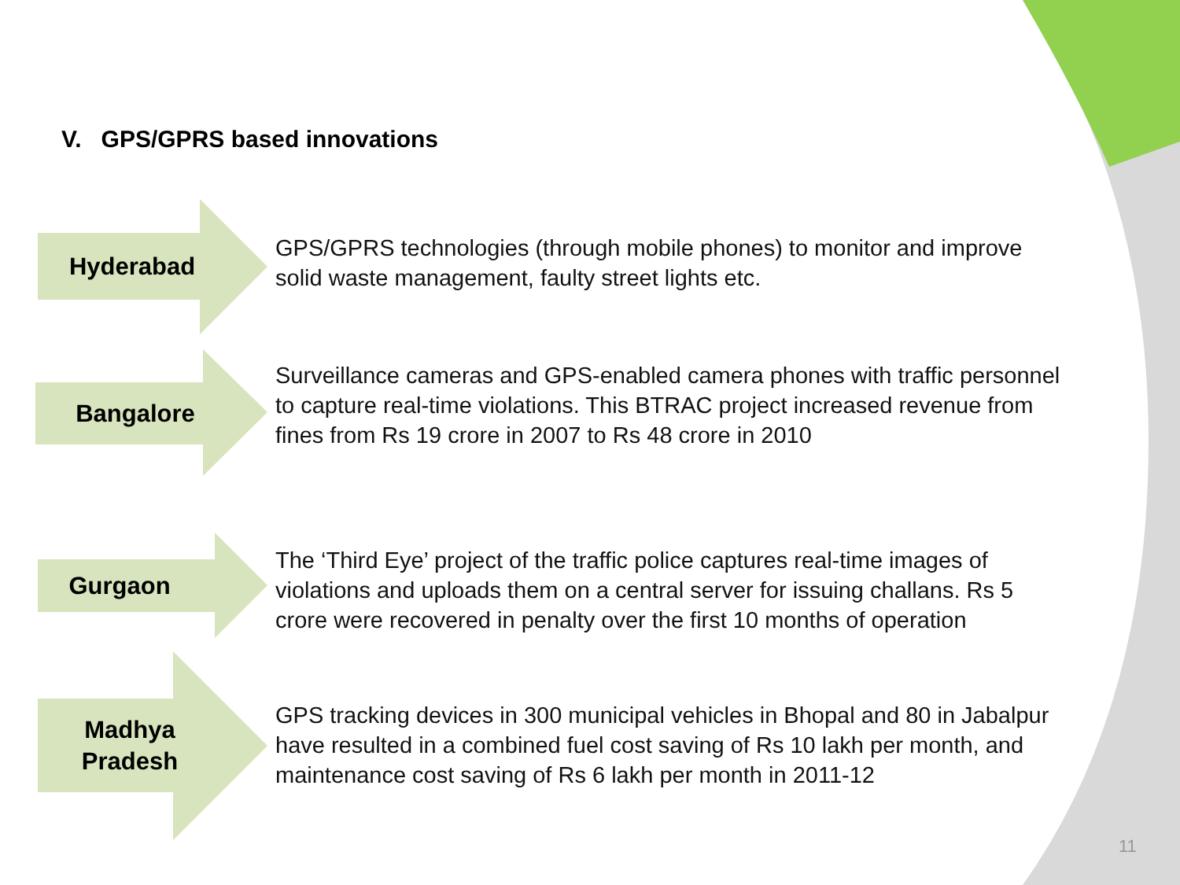V. GPS/GPRS based innovations
Hyderabad
GPS/GPRS technologies (through mobile phones) to monitor and improve solid waste management, faulty street lights etc.
Bangalore
Surveillance cameras and GPS-enabled camera phones with traffic personnel to capture real-time violations. This BTRAC project increased revenue from fines from Rs 19 crore in 2007 to Rs 48 crore in 2010
Gurgaon
The ‘Third Eye’ project of the traffic police captures real-time images of violations and uploads them on a central server for issuing challans. Rs 5 crore were recovered in penalty over the first 10 months of operation
Madhya
Pradesh
GPS tracking devices in 300 municipal vehicles in Bhopal and 80 in Jabalpur have resulted in a combined fuel cost saving of Rs 10 lakh per month, and maintenance cost saving of Rs 6 lakh per month in 2011-12
11